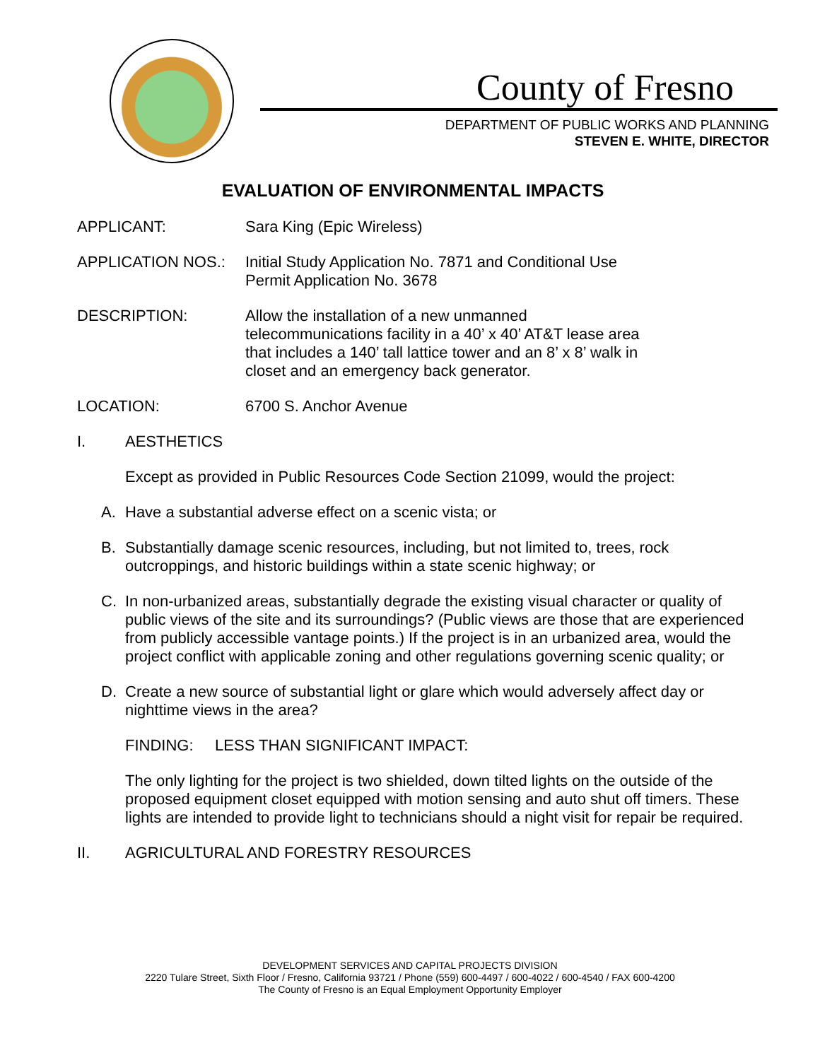County of Fresno
DEPARTMENT OF PUBLIC WORKS AND PLANNING
STEVEN E. WHITE, DIRECTOR
EVALUATION OF ENVIRONMENTAL IMPACTS
APPLICANT: Sara King (Epic Wireless)
APPLICATION NOS.: Initial Study Application No. 7871 and Conditional Use
Permit Application No. 3678
DESCRIPTION: Allow the installation of a new unmanned
telecommunications facility in a 40’ x 40’ AT&T lease area
that includes a 140’ tall lattice tower and an 8’ x 8’ walk in
closet and an emergency back generator.
LOCATION: 6700 S. Anchor Avenue
I. AESTHETICS
Except as provided in Public Resources Code Section 21099, would the project:
A. Have a substantial adverse effect on a scenic vista; or
B. Substantially damage scenic resources, including, but not limited to, trees, rock outcroppings, and historic buildings within a state scenic highway; or
C. In non-urbanized areas, substantially degrade the existing visual character or quality of public views of the site and its surroundings? (Public views are those that are experienced from publicly accessible vantage points.) If the project is in an urbanized area, would the project conflict with applicable zoning and other regulations governing scenic quality; or
D. Create a new source of substantial light or glare which would adversely affect day or nighttime views in the area?
FINDING: LESS THAN SIGNIFICANT IMPACT:
The only lighting for the project is two shielded, down tilted lights on the outside of the proposed equipment closet equipped with motion sensing and auto shut off timers. These lights are intended to provide light to technicians should a night visit for repair be required.
II. AGRICULTURAL AND FORESTRY RESOURCES
DEVELOPMENT SERVICES AND CAPITAL PROJECTS DIVISION
2220 Tulare Street, Sixth Floor / Fresno, California 93721 / Phone (559) 600-4497 / 600-4022 / 600-4540 / FAX 600-4200
The County of Fresno is an Equal Employment Opportunity Employer